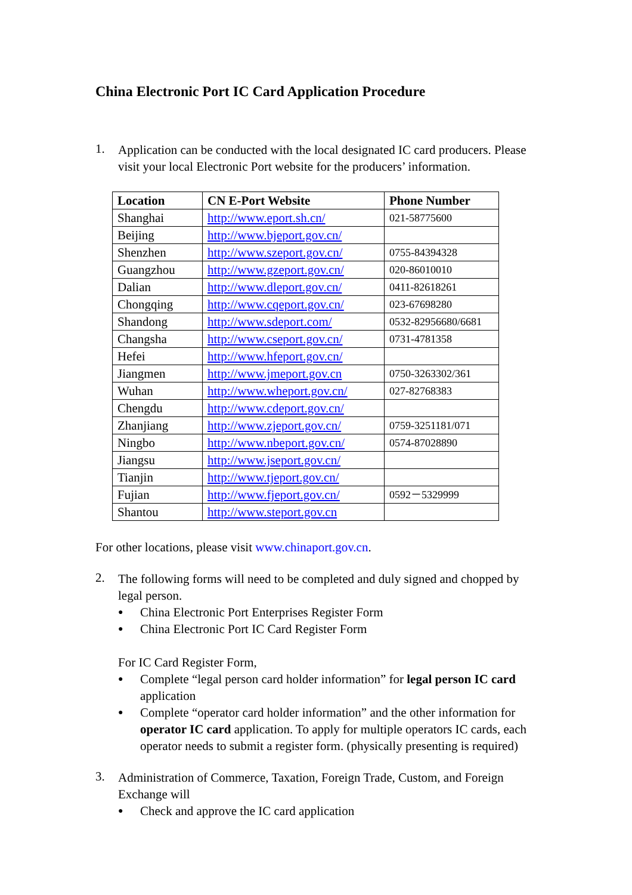China Electronic Port IC Card Application Procedure
1.
Application can be conducted with the local designated IC card producers. Please visit your local Electronic Port website for the producers’ information.
| Location | CN E-Port Website | Phone Number |
| --- | --- | --- |
| Shanghai | http://www.eport.sh.cn/ | 021-58775600 |
| Beijing | http://www.bjeport.gov.cn/ | |
| Shenzhen | http://www.szeport.gov.cn/ | 0755-84394328 |
| Guangzhou | http://www.gzeport.gov.cn/ | 020-86010010 |
| Dalian | http://www.dleport.gov.cn/ | 0411-82618261 |
| Chongqing | http://www.cqeport.gov.cn/ | 023-67698280 |
| Shandong | http://www.sdeport.com/ | 0532-82956680/6681 |
| Changsha | http://www.cseport.gov.cn/ | 0731-4781358 |
| Hefei | http://www.hfeport.gov.cn/ | |
| Jiangmen | http://www.jmeport.gov.cn | 0750-3263302/361 |
| Wuhan | http://www.wheport.gov.cn/ | 027-82768383 |
| Chengdu | http://www.cdeport.gov.cn/ | |
| Zhanjiang | http://www.zjeport.gov.cn/ | 0759-3251181/071 |
| Ningbo | http://www.nbeport.gov.cn/ | 0574-87028890 |
| Jiangsu | http://www.jseport.gov.cn/ | |
| Tianjin | http://www.tjeport.gov.cn/ | |
| Fujian | http://www.fjeport.gov.cn/ | 0592－5329999 |
| Shantou | http://www.steport.gov.cn | |
For other locations, please visit www.chinaport.gov.cn.
2.
The following forms will need to be completed and duly signed and chopped by legal person.
● China Electronic Port Enterprises Register Form
● China Electronic Port IC Card Register Form
For IC Card Register Form,
● Complete “legal person card holder information” for legal person IC card application
● Complete “operator card holder information” and the other information for operator IC card application. To apply for multiple operators IC cards, each operator needs to submit a register form. (physically presenting is required)
3.
Administration of Commerce, Taxation, Foreign Trade, Custom, and Foreign Exchange will
● Check and approve the IC card application